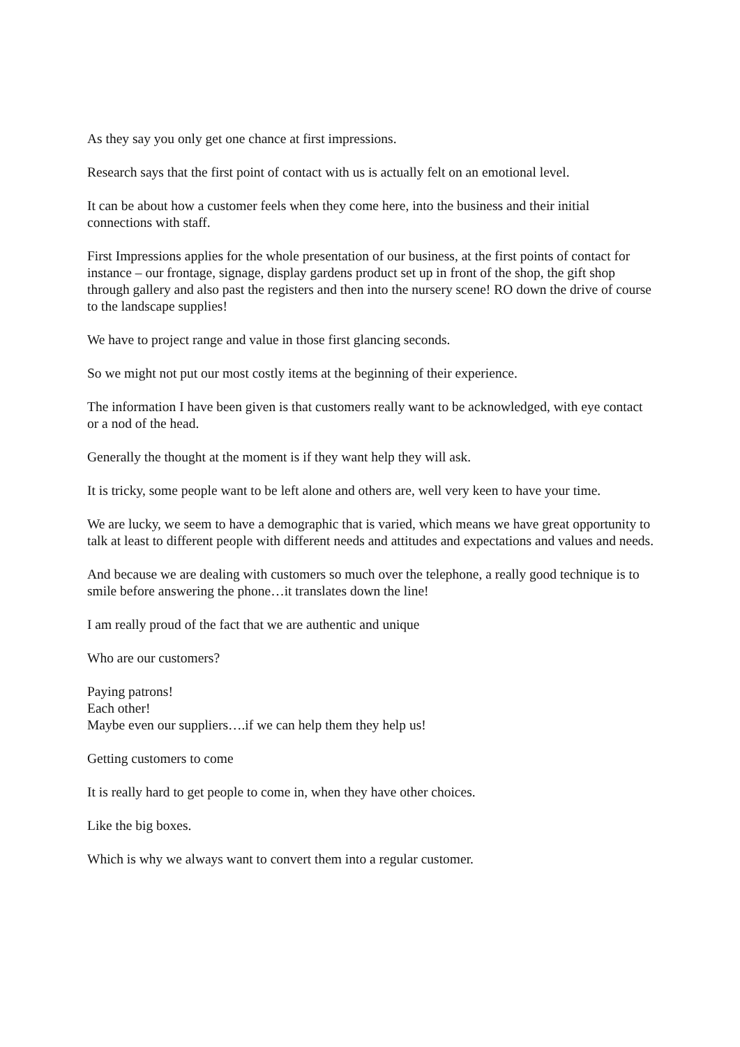As they say you only get one chance at first impressions.
Research says that the first point of contact with us is actually felt on an emotional level.
It can be about how a customer feels when they come here, into the business and their initial connections with staff.
First Impressions applies for the whole presentation of our business, at the first points of contact for instance – our frontage, signage, display gardens product set up in front of the shop, the gift shop through gallery and also past the registers and then into the nursery scene! RO down the drive of course to the landscape supplies!
We have to project range and value in those first glancing seconds.
So we might not put our most costly items at the beginning of their experience.
The information I have been given is that customers really want to be acknowledged, with eye contact or a nod of the head.
Generally the thought at the moment is if they want help they will ask.
It is tricky, some people want to be left alone and others are, well very keen to have your time.
We are lucky, we seem to have a demographic that is varied, which means we have great opportunity to talk at least to different people with different needs and attitudes and expectations and values and needs.
And because we are dealing with customers so much over the telephone, a really good technique is to smile before answering the phone…it translates down the line!
I am really proud of the fact that we are authentic and unique
Who are our customers?
Paying patrons!
Each other!
Maybe even our suppliers….if we can help them they help us!
Getting customers to come
It is really hard to get people to come in, when they have other choices.
Like the big boxes.
Which is why we always want to convert them into a regular customer.